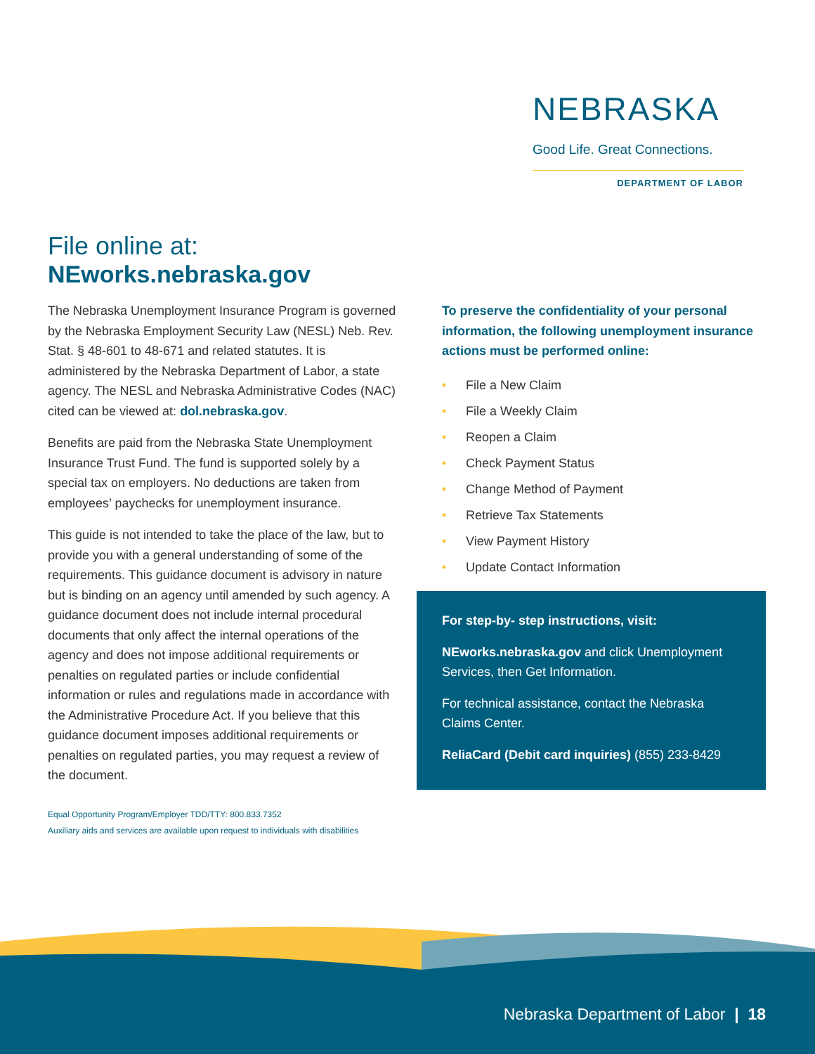NEBRASKA
Good Life. Great Connections.
DEPARTMENT OF LABOR
File online at:
NEworks.nebraska.gov
The Nebraska Unemployment Insurance Program is governed by the Nebraska Employment Security Law (NESL) Neb. Rev. Stat. § 48-601 to 48-671 and related statutes. It is administered by the Nebraska Department of Labor, a state agency. The NESL and Nebraska Administrative Codes (NAC) cited can be viewed at: dol.nebraska.gov.
Benefits are paid from the Nebraska State Unemployment Insurance Trust Fund. The fund is supported solely by a special tax on employers. No deductions are taken from employees’ paychecks for unemployment insurance.
This guide is not intended to take the place of the law, but to provide you with a general understanding of some of the requirements. This guidance document is advisory in nature but is binding on an agency until amended by such agency. A guidance document does not include internal procedural documents that only affect the internal operations of the agency and does not impose additional requirements or penalties on regulated parties or include confidential information or rules and regulations made in accordance with the Administrative Procedure Act. If you believe that this guidance document imposes additional requirements or penalties on regulated parties, you may request a review of the document.
Equal Opportunity Program/Employer TDD/TTY: 800.833.7352
Auxiliary aids and services are available upon request to individuals with disabilities
To preserve the confidentiality of your personal information, the following unemployment insurance actions must be performed online:
• File a New Claim
• File a Weekly Claim
• Reopen a Claim
• Check Payment Status
• Change Method of Payment
• Retrieve Tax Statements
• View Payment History
• Update Contact Information
For step-by- step instructions, visit:
NEworks.nebraska.gov and click Unemployment Services, then Get Information.
For technical assistance, contact the Nebraska Claims Center.
ReliaCard (Debit card inquiries) (855) 233-8429
Nebraska Department of Labor | 18